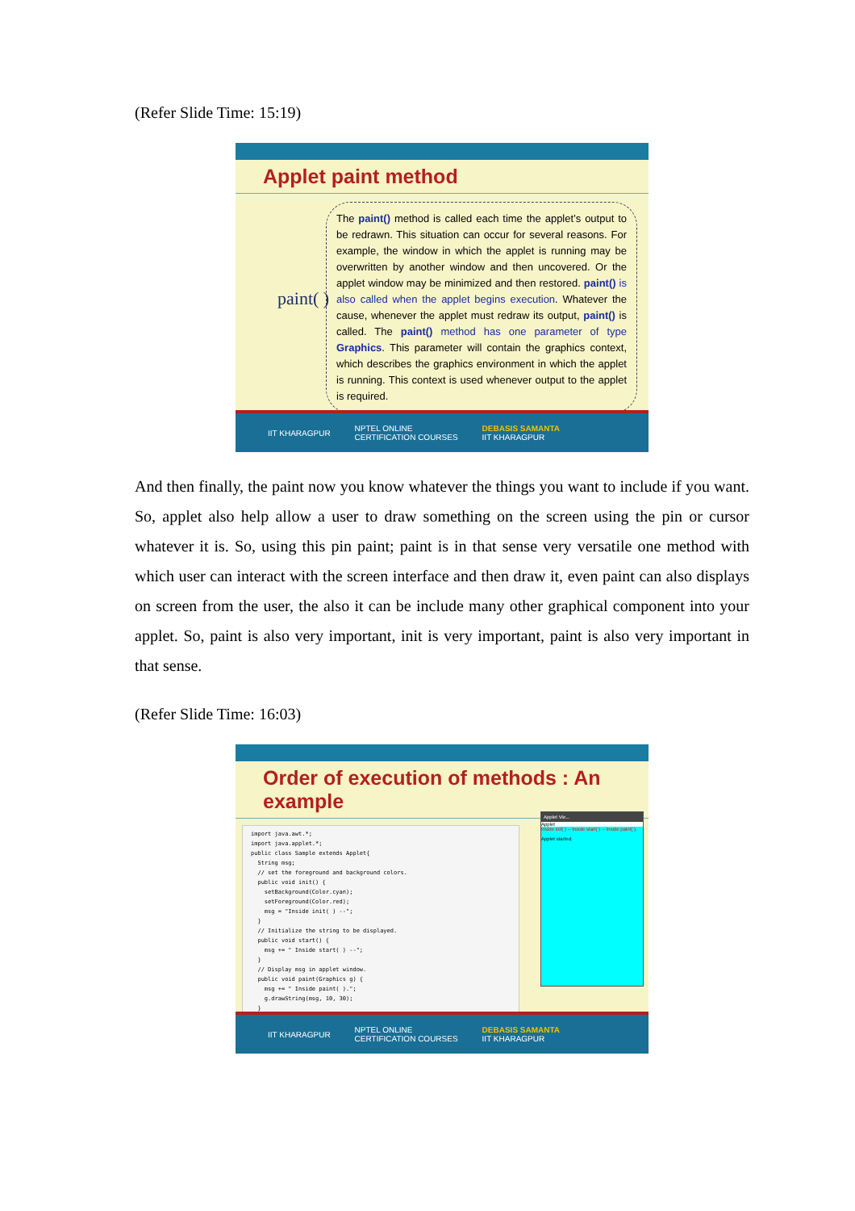(Refer Slide Time: 15:19)
Applet paint method
paint( )
The paint() method is called each time the applet’s output to be redrawn. This situation can occur for several reasons. For example, the window in which the applet is running may be overwritten by another window and then uncovered. Or the applet window may be minimized and then restored. paint() is also called when the applet begins execution. Whatever the cause, whenever the applet must redraw its output, paint() is called. The paint() method has one parameter of type Graphics. This parameter will contain the graphics context, which describes the graphics environment in which the applet is running. This context is used whenever output to the applet is required.
IIT KHARAGPUR NPTEL ONLINE
CERTIFICATION COURSES DEBASIS SAMANTA
IIT KHARAGPUR
And then finally, the paint now you know whatever the things you want to include if you want. So, applet also help allow a user to draw something on the screen using the pin or cursor whatever it is. So, using this pin paint; paint is in that sense very versatile one method with which user can interact with the screen interface and then draw it, even paint can also displays on screen from the user, the also it can be include many other graphical component into your applet. So, paint is also very important, init is very important, paint is also very important in that sense.
(Refer Slide Time: 16:03)
Order of execution of methods : An example
import java.awt.*; import java.applet.*; public class Sample extends Applet{ String msg; // set the foreground and background colors. public void init() { setBackground(Color.cyan); setForeground(Color.red); msg = "Inside init( ) --"; } // Initialize the string to be displayed. public void start() { msg += " Inside start( ) --"; } // Display msg in applet window. public void paint(Graphics g) { msg += " Inside paint( )."; g.drawString(msg, 10, 30); } }
Applet Vie...
Applet
Inside init( ) -- Inside start( ) -- Inside paint( ).
Applet started.
IIT KHARAGPUR NPTEL ONLINE
CERTIFICATION COURSES DEBASIS SAMANTA
IIT KHARAGPUR